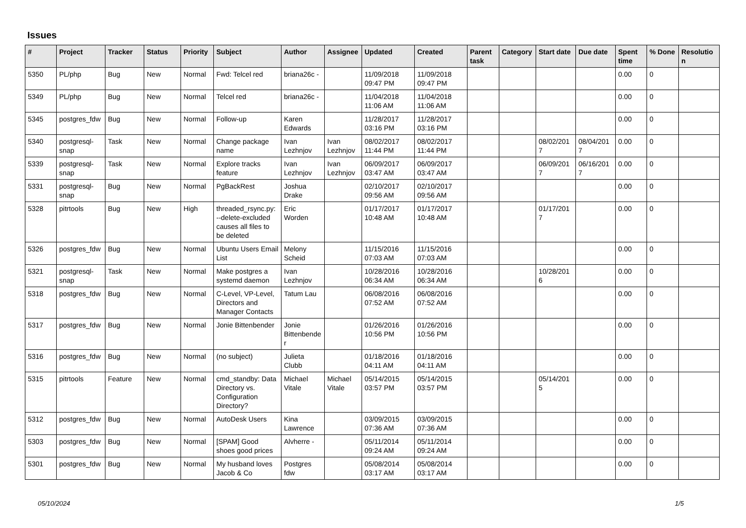Issues
| # | Project | Tracker | Status | Priority | Subject | Author | Assignee | Updated | Created | Parent task | Category | Start date | Due date | Spent time | % Done | Resolution |
| --- | --- | --- | --- | --- | --- | --- | --- | --- | --- | --- | --- | --- | --- | --- | --- | --- |
| 5350 | PL/php | Bug | New | Normal | Fwd: Telcel red | briana26c - | | 11/09/2018 09:47 PM | 11/09/2018 09:47 PM | | | | | 0.00 | 0 | |
| 5349 | PL/php | Bug | New | Normal | Telcel red | briana26c - | | 11/04/2018 11:06 AM | 11/04/2018 11:06 AM | | | | | 0.00 | 0 | |
| 5345 | postgres_fdw | Bug | New | Normal | Follow-up | Karen Edwards | | 11/28/2017 03:16 PM | 11/28/2017 03:16 PM | | | | | 0.00 | 0 | |
| 5340 | postgresql-snap | Task | New | Normal | Change package name | Ivan Lezhnjov | Ivan Lezhnjov | 08/02/2017 11:44 PM | 08/02/2017 11:44 PM | | | 08/02/2017 | 08/04/2017 | 0.00 | 0 | |
| 5339 | postgresql-snap | Task | New | Normal | Explore tracks feature | Ivan Lezhnjov | Ivan Lezhnjov | 06/09/2017 03:47 AM | 06/09/2017 03:47 AM | | | 06/09/2017 | 06/16/2017 | 0.00 | 0 | |
| 5331 | postgresql-snap | Bug | New | Normal | PgBackRest | Joshua Drake | | 02/10/2017 09:56 AM | 02/10/2017 09:56 AM | | | | | 0.00 | 0 | |
| 5328 | pitrtools | Bug | New | High | threaded_rsync.py: --delete-excluded causes all files to be deleted | Eric Worden | | 01/17/2017 10:48 AM | 01/17/2017 10:48 AM | | | 01/17/2017 | | 0.00 | 0 | |
| 5326 | postgres_fdw | Bug | New | Normal | Ubuntu Users Email List | Melony Scheid | | 11/15/2016 07:03 AM | 11/15/2016 07:03 AM | | | | | 0.00 | 0 | |
| 5321 | postgresql-snap | Task | New | Normal | Make postgres a systemd daemon | Ivan Lezhnjov | | 10/28/2016 06:34 AM | 10/28/2016 06:34 AM | | | 10/28/2016 | | 0.00 | 0 | |
| 5318 | postgres_fdw | Bug | New | Normal | C-Level, VP-Level, Directors and Manager Contacts | Tatum Lau | | 06/08/2016 07:52 AM | 06/08/2016 07:52 AM | | | | | 0.00 | 0 | |
| 5317 | postgres_fdw | Bug | New | Normal | Jonie Bittenbender | Jonie Bittenbender | | 01/26/2016 10:56 PM | 01/26/2016 10:56 PM | | | | | 0.00 | 0 | |
| 5316 | postgres_fdw | Bug | New | Normal | (no subject) | Julieta Clubb | | 01/18/2016 04:11 AM | 01/18/2016 04:11 AM | | | | | 0.00 | 0 | |
| 5315 | pitrtools | Feature | New | Normal | cmd_standby: Data Directory vs. Configuration Directory? | Michael Vitale | Michael Vitale | 05/14/2015 03:57 PM | 05/14/2015 03:57 PM | | | 05/14/2015 | | 0.00 | 0 | |
| 5312 | postgres_fdw | Bug | New | Normal | AutoDesk Users | Kina Lawrence | | 03/09/2015 07:36 AM | 03/09/2015 07:36 AM | | | | | 0.00 | 0 | |
| 5303 | postgres_fdw | Bug | New | Normal | [SPAM] Good shoes good prices | Alvherre - | | 05/11/2014 09:24 AM | 05/11/2014 09:24 AM | | | | | 0.00 | 0 | |
| 5301 | postgres_fdw | Bug | New | Normal | My husband loves Jacob & Co | Postgres fdw | | 05/08/2014 03:17 AM | 05/08/2014 03:17 AM | | | | | 0.00 | 0 | |
05/10/2024 1/5